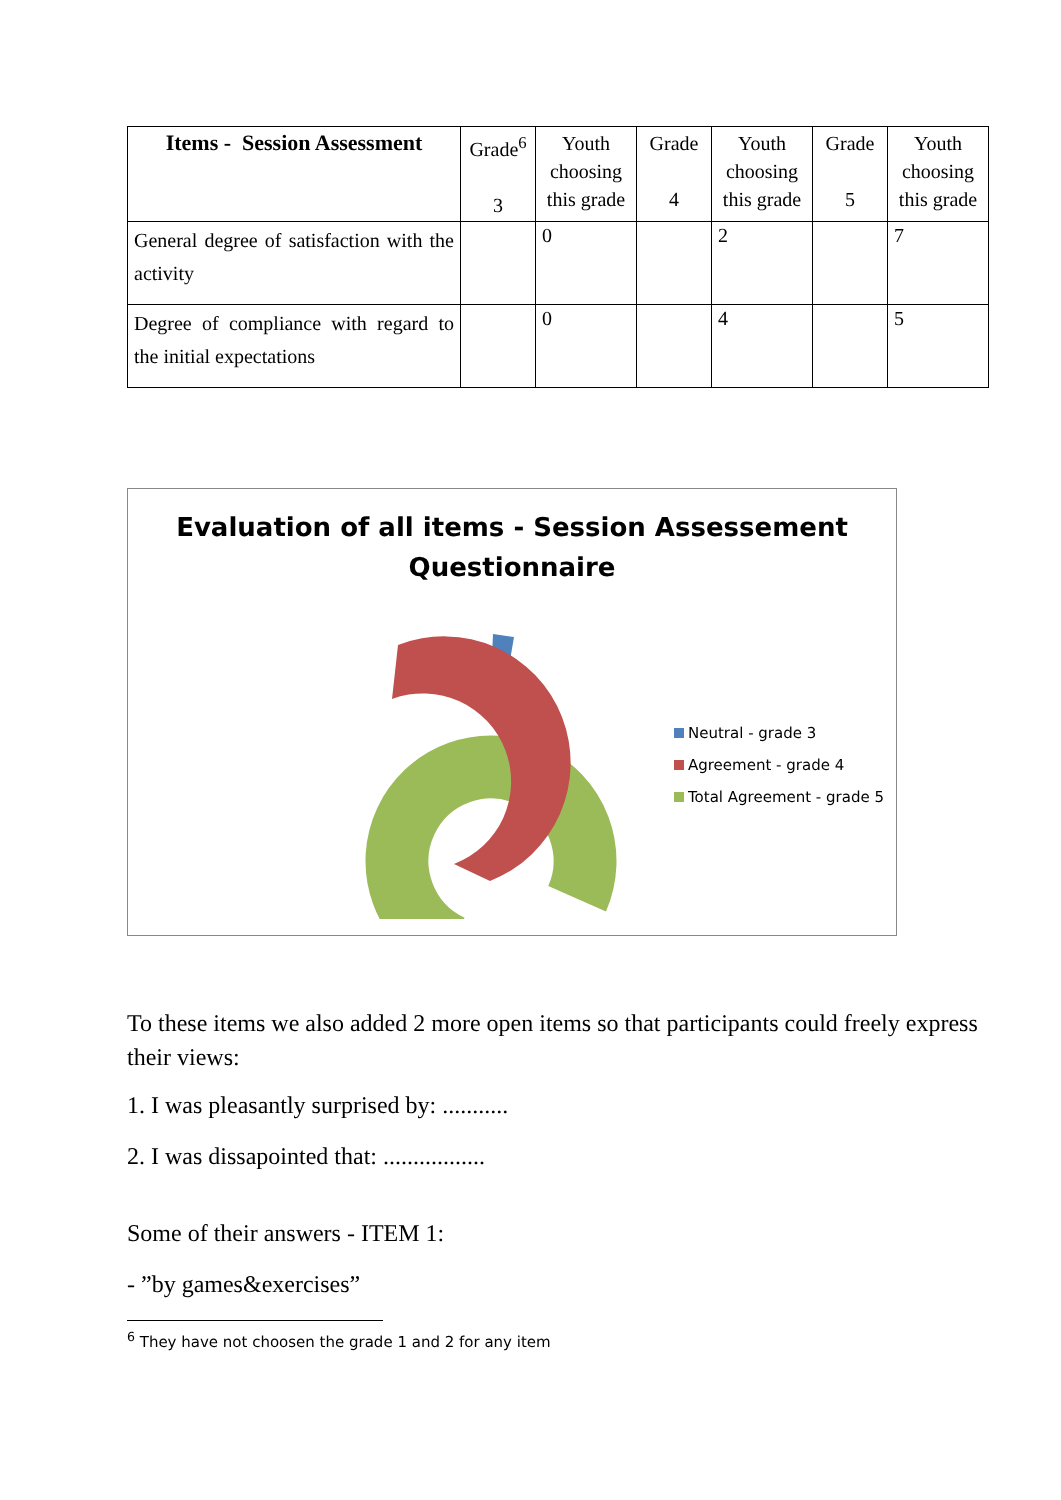| Items - Session Assessment | Grade<sup>6</sup> 3 | Youth choosing this grade | Grade 4 | Youth choosing this grade | Grade 5 | Youth choosing this grade |
| --- | --- | --- | --- | --- | --- | --- |
| General degree of satisfaction with the activity | | 0 | | 2 | | 7 |
| Degree of compliance with regard to the initial expectations | | 0 | | 4 | | 5 |
Evaluation of all items - Session Assessement Questionnaire
Neutral - grade 3
Agreement - grade 4
Total Agreement - grade 5
To these items we also added 2 more open items so that participants could freely express their views:
1. I was pleasantly surprised by: ...........
2. I was dissapointed that: .................
Some of their answers - ITEM 1:
- ”by games&exercises”
<sup>6</sup> They have not choosen the grade 1 and 2 for any item